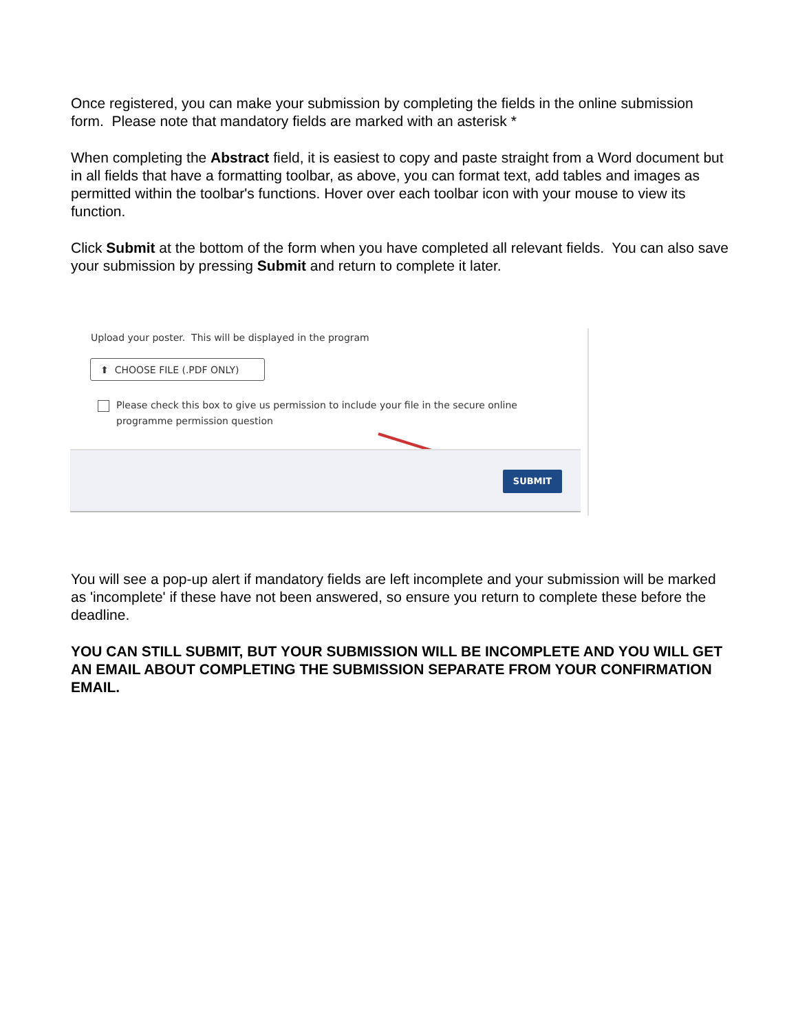Once registered, you can make your submission by completing the fields in the online submission form. Please note that mandatory fields are marked with an asterisk *
When completing the Abstract field, it is easiest to copy and paste straight from a Word document but in all fields that have a formatting toolbar, as above, you can format text, add tables and images as permitted within the toolbar's functions. Hover over each toolbar icon with your mouse to view its function.
Click Submit at the bottom of the form when you have completed all relevant fields. You can also save your submission by pressing Submit and return to complete it later.
Upload your poster. This will be displayed in the program
⬆ CHOOSE FILE (.PDF ONLY)
Please check this box to give us permission to include your file in the secure online
programme permission question
SUBMIT
You will see a pop-up alert if mandatory fields are left incomplete and your submission will be marked as 'incomplete' if these have not been answered, so ensure you return to complete these before the deadline.
YOU CAN STILL SUBMIT, BUT YOUR SUBMISSION WILL BE INCOMPLETE AND YOU WILL GET AN EMAIL ABOUT COMPLETING THE SUBMISSION SEPARATE FROM YOUR CONFIRMATION EMAIL.